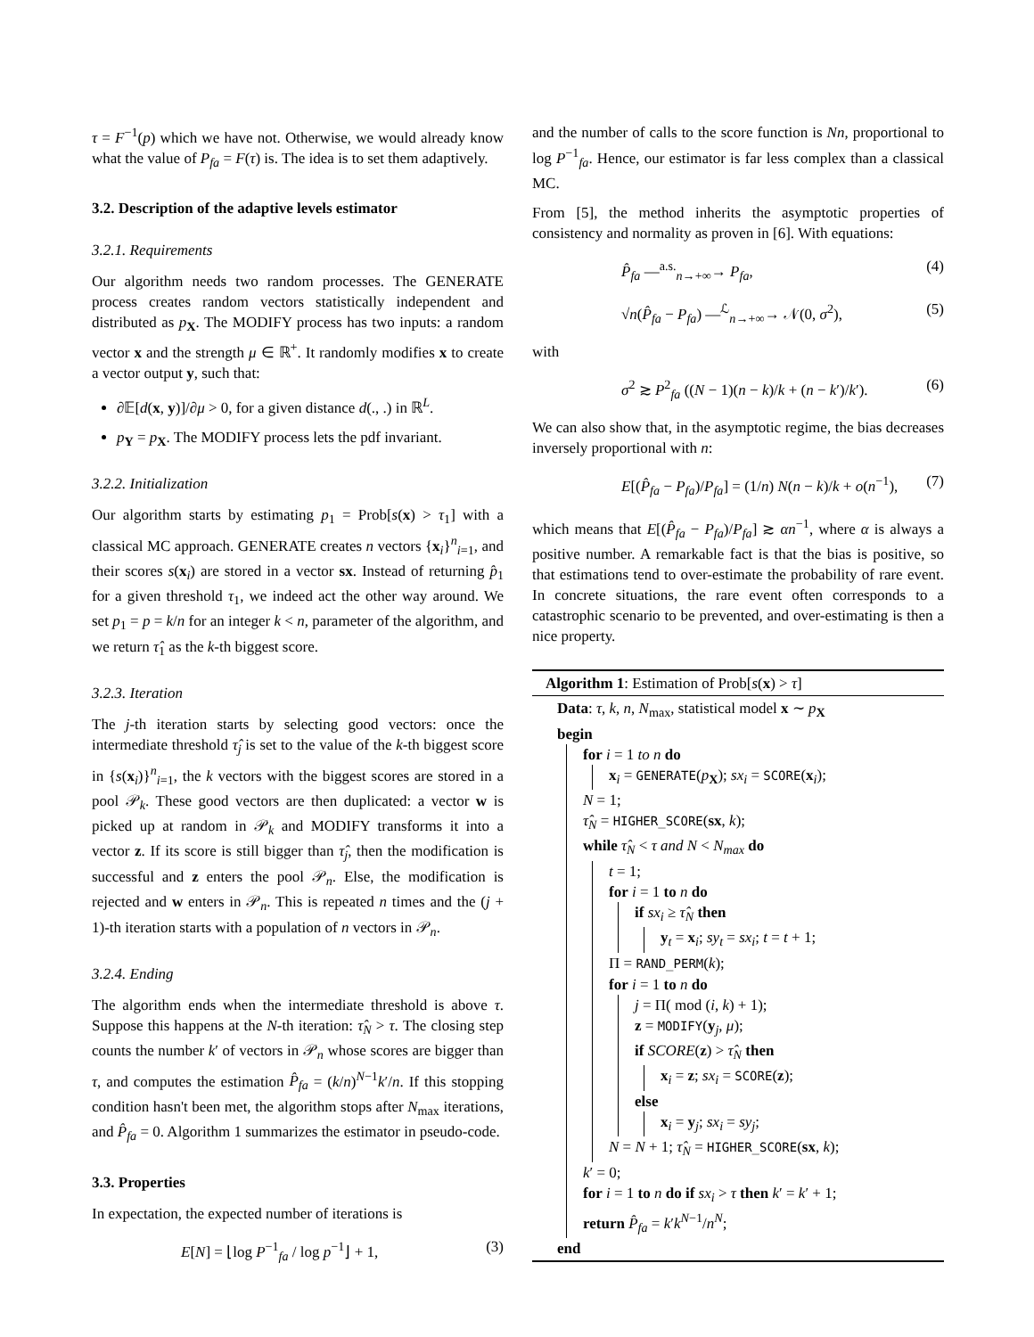τ = F<sup>−1</sup>(p) which we have not. Otherwise, we would already know what the value of P<sub>fa</sub> = F(τ) is. The idea is to set them adaptively.
3.2. Description of the adaptive levels estimator
3.2.1. Requirements
Our algorithm needs two random processes. The GENERATE process creates random vectors statistically independent and distributed as p<sub>X</sub>. The MODIFY process has two inputs: a random vector x and the strength μ ∈ ℝ<sup>+</sup>. It randomly modifies x to create a vector output y, such that:
∂𝔼[d(x, y)]/∂μ > 0, for a given distance d(., .) in ℝ<sup>L</sup>.
p<sub>Y</sub> = p<sub>X</sub>. The MODIFY process lets the pdf invariant.
3.2.2. Initialization
Our algorithm starts by estimating p<sub>1</sub> = Prob[s(x) > τ<sub>1</sub>] with a classical MC approach. GENERATE creates n vectors {x<sub>i</sub>}<sup>n</sup><sub>i=1</sub>, and their scores s(x<sub>i</sub>) are stored in a vector sx. Instead of returning p̂<sub>1</sub> for a given threshold τ<sub>1</sub>, we indeed act the other way around. We set p<sub>1</sub> = p = k/n for an integer k < n, parameter of the algorithm, and we return τ̂<sub>1</sub> as the k-th biggest score.
3.2.3. Iteration
The j-th iteration starts by selecting good vectors: once the intermediate threshold τ̂<sub>j</sub> is set to the value of the k-th biggest score in {s(x<sub>i</sub>)}<sup>n</sup><sub>i=1</sub>, the k vectors with the biggest scores are stored in a pool 𝒫<sub>k</sub>. These good vectors are then duplicated: a vector w is picked up at random in 𝒫<sub>k</sub> and MODIFY transforms it into a vector z. If its score is still bigger than τ̂<sub>j</sub>, then the modification is successful and z enters the pool 𝒫<sub>n</sub>. Else, the modification is rejected and w enters in 𝒫<sub>n</sub>. This is repeated n times and the (j + 1)-th iteration starts with a population of n vectors in 𝒫<sub>n</sub>.
3.2.4. Ending
The algorithm ends when the intermediate threshold is above τ. Suppose this happens at the N-th iteration: τ̂<sub>N</sub> > τ. The closing step counts the number k′ of vectors in 𝒫<sub>n</sub> whose scores are bigger than τ, and computes the estimation P̂<sub>fa</sub> = (k/n)<sup>N−1</sup>k′/n. If this stopping condition hasn't been met, the algorithm stops after N<sub>max</sub> iterations, and P̂<sub>fa</sub> = 0. Algorithm 1 summarizes the estimator in pseudo-code.
3.3. Properties
In expectation, the expected number of iterations is
E[N] = ⌊log P<sup>−1</sup><sub>fa</sub> / log p<sup>−1</sup>⌋ + 1, (3)
and the number of calls to the score function is Nn, proportional to log P<sup>−1</sup><sub>fa</sub>. Hence, our estimator is far less complex than a classical MC.
From [5], the method inherits the asymptotic properties of consistency and normality as proven in [6]. With equations:
P̂<sub>fa</sub> —<sup>a.s.</sup><sub>n→+∞</sub>→ P<sub>fa</sub>, (4)
√n(P̂<sub>fa</sub> − P<sub>fa</sub>) —<sup>ℒ</sup><sub>n→+∞</sub>→ 𝒩(0, σ<sup>2</sup>), (5)
with
σ<sup>2</sup> ≳ P<sup>2</sup><sub>fa</sub> ((N − 1)(n − k)/k + (n − k′)/k′). (6)
We can also show that, in the asymptotic regime, the bias decreases inversely proportional with n:
E[(P̂<sub>fa</sub> − P<sub>fa</sub>)/P<sub>fa</sub>] = (1/n) N(n − k)/k + o(n<sup>−1</sup>), (7)
which means that E[(P̂<sub>fa</sub> − P<sub>fa</sub>)/P<sub>fa</sub>] ≳ αn<sup>−1</sup>, where α is always a positive number. A remarkable fact is that the bias is positive, so that estimations tend to over-estimate the probability of rare event. In concrete situations, the rare event often corresponds to a catastrophic scenario to be prevented, and over-estimating is then a nice property.
Algorithm 1: Estimation of Prob[s(x) > τ]
Data: τ, k, n, N<sub>max</sub>, statistical model x ∼ p<sub>X</sub>
begin
for i = 1 to n do
x<sub>i</sub> = GENERATE(p<sub>X</sub>); sx<sub>i</sub> = SCORE(x<sub>i</sub>);
N = 1;
τ̂<sub>N</sub> = HIGHER_SCORE(sx, k);
while τ̂<sub>N</sub> < τ and N < N<sub>max</sub> do
t = 1;
for i = 1 to n do
if sx<sub>i</sub> ≥ τ̂<sub>N</sub> then
y<sub>t</sub> = x<sub>i</sub>; sy<sub>t</sub> = sx<sub>i</sub>; t = t + 1;
Π = RAND_PERM(k);
for i = 1 to n do
j = Π( mod (i, k) + 1);
z = MODIFY(y<sub>j</sub>, μ);
if SCORE(z) > τ̂<sub>N</sub> then
x<sub>i</sub> = z; sx<sub>i</sub> = SCORE(z);
else
x<sub>i</sub> = y<sub>j</sub>; sx<sub>i</sub> = sy<sub>j</sub>;
N = N + 1; τ̂<sub>N</sub> = HIGHER_SCORE(sx, k);
k′ = 0;
for i = 1 to n do if sx<sub>i</sub> > τ then k′ = k′ + 1;
return P̂<sub>fa</sub> = k′k<sup>N−1</sup>/n<sup>N</sup>;
end